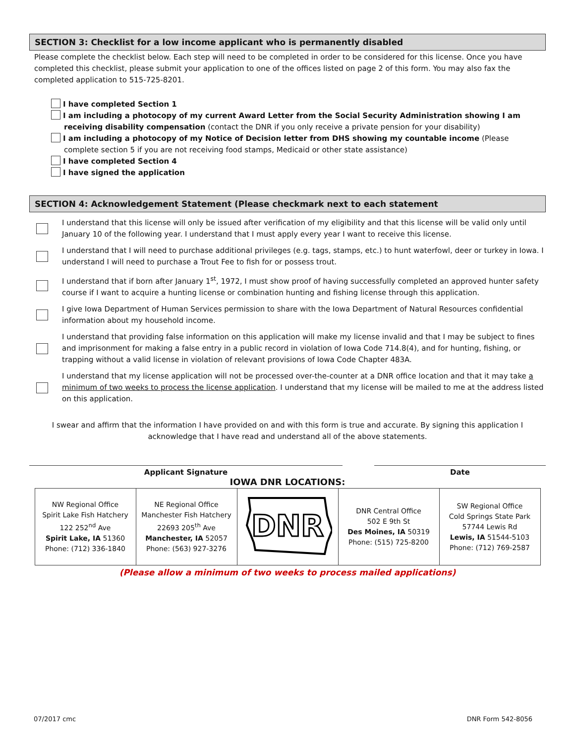SECTION 3: Checklist for a low income applicant who is permanently disabled
Please complete the checklist below. Each step will need to be completed in order to be considered for this license. Once you have completed this checklist, please submit your application to one of the offices listed on page 2 of this form. You may also fax the completed application to 515-725-8201.
I have completed Section 1
I am including a photocopy of my current Award Letter from the Social Security Administration showing I am receiving disability compensation (contact the DNR if you only receive a private pension for your disability)
I am including a photocopy of my Notice of Decision letter from DHS showing my countable income (Please complete section 5 if you are not receiving food stamps, Medicaid or other state assistance)
I have completed Section 4
I have signed the application
SECTION 4: Acknowledgement Statement (Please checkmark next to each statement
I understand that this license will only be issued after verification of my eligibility and that this license will be valid only until January 10 of the following year. I understand that I must apply every year I want to receive this license.
I understand that I will need to purchase additional privileges (e.g. tags, stamps, etc.) to hunt waterfowl, deer or turkey in Iowa. I understand I will need to purchase a Trout Fee to fish for or possess trout.
I understand that if born after January 1<sup>st</sup>, 1972, I must show proof of having successfully completed an approved hunter safety course if I want to acquire a hunting license or combination hunting and fishing license through this application.
I give Iowa Department of Human Services permission to share with the Iowa Department of Natural Resources confidential information about my household income.
I understand that providing false information on this application will make my license invalid and that I may be subject to fines and imprisonment for making a false entry in a public record in violation of Iowa Code 714.8(4), and for hunting, fishing, or trapping without a valid license in violation of relevant provisions of Iowa Code Chapter 483A.
I understand that my license application will not be processed over-the-counter at a DNR office location and that it may take a minimum of two weeks to process the license application. I understand that my license will be mailed to me at the address listed on this application.
I swear and affirm that the information I have provided on and with this form is true and accurate. By signing this application I acknowledge that I have read and understand all of the above statements.
Applicant Signature Date
IOWA DNR LOCATIONS:
| NW Regional Office Spirit Lake Fish Hatchery 122 252<sup>nd</sup> Ave Spirit Lake, IA 51360 Phone: (712) 336-1840 | NE Regional Office Manchester Fish Hatchery 22693 205<sup>th</sup> Ave Manchester, IA 52057 Phone: (563) 927-3276 | DNR | DNR Central Office 502 E 9th St Des Moines, IA 50319 Phone: (515) 725-8200 | SW Regional Office Cold Springs State Park 57744 Lewis Rd Lewis, IA 51544-5103 Phone: (712) 769-2587 |
(Please allow a minimum of two weeks to process mailed applications)
07/2017 cmc DNR Form 542-8056